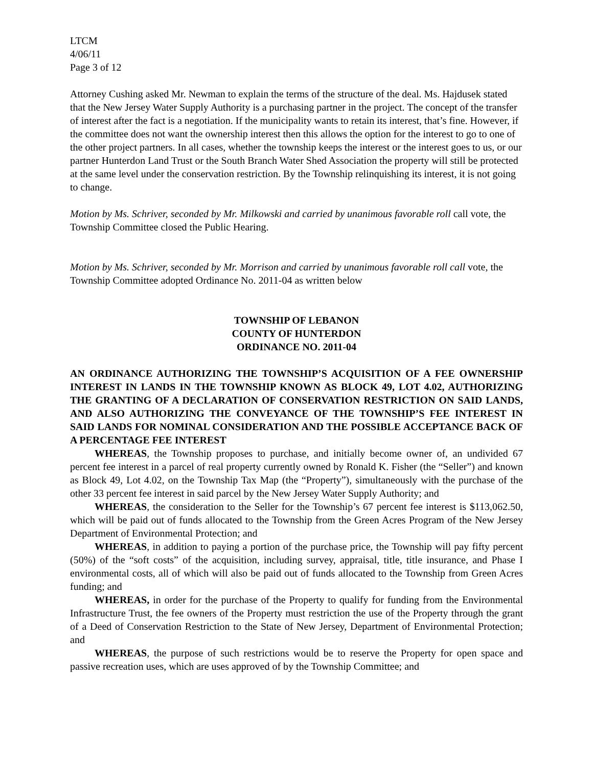LTCM
4/06/11
Page 3 of 12
Attorney Cushing asked Mr. Newman to explain the terms of the structure of the deal. Ms. Hajdusek stated that the New Jersey Water Supply Authority is a purchasing partner in the project. The concept of the transfer of interest after the fact is a negotiation. If the municipality wants to retain its interest, that’s fine. However, if the committee does not want the ownership interest then this allows the option for the interest to go to one of the other project partners. In all cases, whether the township keeps the interest or the interest goes to us, or our partner Hunterdon Land Trust or the South Branch Water Shed Association the property will still be protected at the same level under the conservation restriction. By the Township relinquishing its interest, it is not going to change.
Motion by Ms. Schriver, seconded by Mr. Milkowski and carried by unanimous favorable roll call vote, the Township Committee closed the Public Hearing.
Motion by Ms. Schriver, seconded by Mr. Morrison and carried by unanimous favorable roll call vote, the Township Committee adopted Ordinance No. 2011-04 as written below
TOWNSHIP OF LEBANON
COUNTY OF HUNTERDON
ORDINANCE NO. 2011-04
AN ORDINANCE AUTHORIZING THE TOWNSHIP’S ACQUISITION OF A FEE OWNERSHIP INTEREST IN LANDS IN THE TOWNSHIP KNOWN AS BLOCK 49, LOT 4.02, AUTHORIZING THE GRANTING OF A DECLARATION OF CONSERVATION RESTRICTION ON SAID LANDS, AND ALSO AUTHORIZING THE CONVEYANCE OF THE TOWNSHIP’S FEE INTEREST IN SAID LANDS FOR NOMINAL CONSIDERATION AND THE POSSIBLE ACCEPTANCE BACK OF A PERCENTAGE FEE INTEREST
WHEREAS, the Township proposes to purchase, and initially become owner of, an undivided 67 percent fee interest in a parcel of real property currently owned by Ronald K. Fisher (the “Seller”) and known as Block 49, Lot 4.02, on the Township Tax Map (the “Property”), simultaneously with the purchase of the other 33 percent fee interest in said parcel by the New Jersey Water Supply Authority; and
WHEREAS, the consideration to the Seller for the Township’s 67 percent fee interest is $113,062.50, which will be paid out of funds allocated to the Township from the Green Acres Program of the New Jersey Department of Environmental Protection; and
WHEREAS, in addition to paying a portion of the purchase price, the Township will pay fifty percent (50%) of the “soft costs” of the acquisition, including survey, appraisal, title, title insurance, and Phase I environmental costs, all of which will also be paid out of funds allocated to the Township from Green Acres funding; and
WHEREAS, in order for the purchase of the Property to qualify for funding from the Environmental Infrastructure Trust, the fee owners of the Property must restriction the use of the Property through the grant of a Deed of Conservation Restriction to the State of New Jersey, Department of Environmental Protection; and
WHEREAS, the purpose of such restrictions would be to reserve the Property for open space and passive recreation uses, which are uses approved of by the Township Committee; and